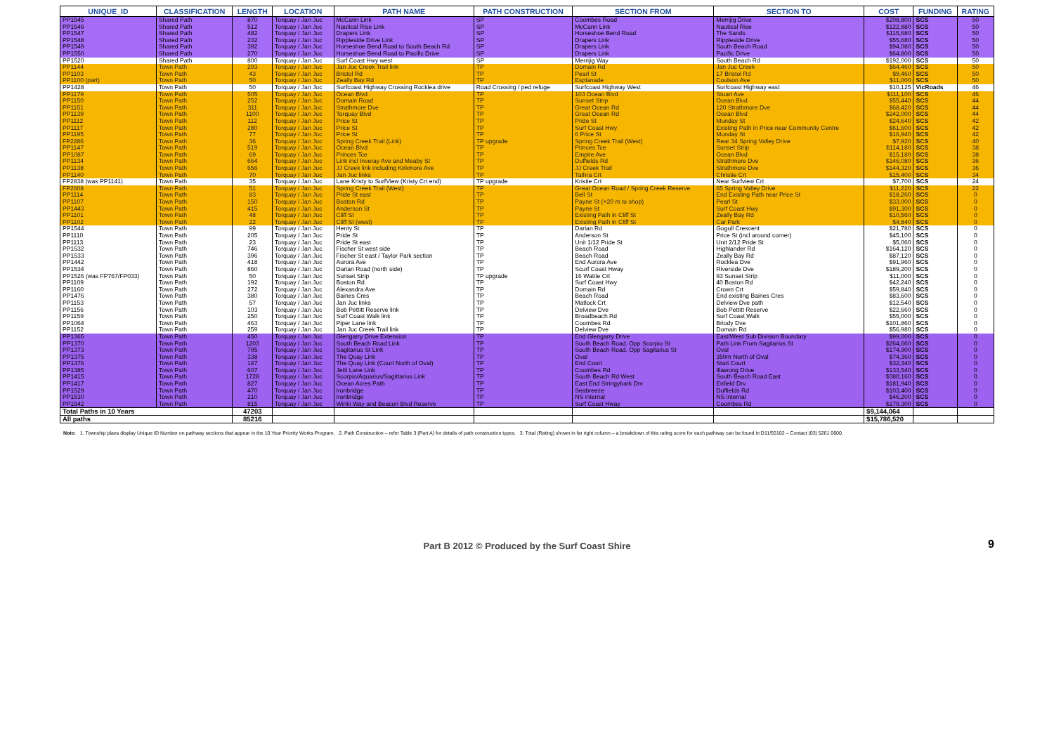| UNIQUE_ID | CLASSIFICATION | LENGTH | LOCATION | PATH NAME | PATH CONSTRUCTION | SECTION FROM | SECTION TO | COST | FUNDING | RATING |
| --- | --- | --- | --- | --- | --- | --- | --- | --- | --- | --- |
| PP1545 | Shared Path | 870 | Torquay / Jan Juc | McCann Link | SP | Coombes Road | Merrijig Drive | $208,800 | SCS | 50 |
| PP1546 | Shared Path | 512 | Torquay / Jan Juc | Nautical Rise Link | SP | McCann Link | Nautical Rise | $122,880 | SCS | 50 |
| PP1547 | Shared Path | 482 | Torquay / Jan Juc | Drapers Link | SP | Horseshoe Bend Road | The Sands | $115,680 | SCS | 50 |
| PP1548 | Shared Path | 232 | Torquay / Jan Juc | Rippleside Drive Link | SP | Drapers Link | Rippleside Drive | $55,680 | SCS | 50 |
| PP1549 | Shared Path | 392 | Torquay / Jan Juc | Horseshoe Bend Road to South Beach Rd | SP | Drapers Link | South Beach Road | $94,080 | SCS | 50 |
| PP1550 | Shared Path | 270 | Torquay / Jan Juc | Horseshoe Bend Road to Pacific Drive | SP | Drapers Link | Pacific Drive | $64,800 | SCS | 50 |
| PP1520 | Shared Path | 800 | Torquay / Jan Juc | Surf Coast Hwy west | SP | Merrijig Way | South Beach Rd | $192,000 | SCS | 50 |
| PP1144 | Town Path | 293 | Torquay / Jan Juc | Jan Juc Creek Trail link | TP | Domain Rd | Jan Juc Creek | $64,460 | SCS | 50 |
| PP1103 | Town Path | 43 | Torquay / Jan Juc | Bristol Rd | TP | Pearl St | 17 Bristol Rd | $9,460 | SCS | 50 |
| PP1100 (part) | Town Path | 50 | Torquay / Jan Juc | Zeally Bay Rd | TP | Esplanade | Coulson Ave | $11,000 | SCS | 50 |
| PP1428 | Town Path | 50 | Torquay / Jan Juc | Surfcoast Highway Crossing Rocklea drive | Road Crossing / ped refuge | Surfcoast Highway West | Surfcoast Highway east | $10,125 | VicRoads | 46 |
| PP1179 | Town Path | 505 | Torquay / Jan Juc | Ocean Blvd | TP | 103 Ocean Blvd | Stuart Ave | $111,100 | SCS | 46 |
| PP1150 | Town Path | 252 | Torquay / Jan Juc | Domain Road | TP | Sunset Strip | Ocean Blvd | $55,440 | SCS | 44 |
| PP1151 | Town Path | 311 | Torquay / Jan Juc | Strathmore Dve | TP | Great Ocean Rd | 120 Strathmore Dve | $68,420 | SCS | 44 |
| PP1139 | Town Path | 1100 | Torquay / Jan Juc | Torquay Blvd | TP | Great Ocean Rd | Ocean Blvd | $242,000 | SCS | 44 |
| PP1112 | Town Path | 112 | Torquay / Jan Juc | Price St | TP | Pride St | Munday St | $24,640 | SCS | 42 |
| PP1117 | Town Path | 280 | Torquay / Jan Juc | Price St | TP | Surf Coast Hwy | Existing Path in Price near Community Centre | $61,600 | SCS | 42 |
| PP1195 | Town Path | 77 | Torquay / Jan Juc | Price St | TP | 6 Price St | Munday St | $16,940 | SCS | 42 |
| FP2286 | Town Path | 36 | Torquay / Jan Juc | Spring Creek Trail (Link) | TP upgrade | Spring Creek Trail (West) | Rear 34 Spring Valley Drive | $7,920 | SCS | 40 |
| PP1147 | Town Path | 519 | Torquay / Jan Juc | Ocean Blvd | TP | Princes Tce | Sunset Strip | $114,180 | SCS | 38 |
| PP1087 | Town Path | 69 | Torquay / Jan Juc | Princes Tce | TP | Empire Ave | Ocean Blvd | $15,180 | SCS | 38 |
| PP1134 | Town Path | 664 | Torquay / Jan Juc | Link incl Inveray Ave and Meaby St | TP | Duffields Rd | Strathmore Dve | $146,080 | SCS | 36 |
| PP1138 | Town Path | 656 | Torquay / Jan Juc | JJ Creek link including Kirkmore Ave | TP | JJ Creek Trail | Strathmore Dve | $144,320 | SCS | 36 |
| PP1140 | Town Path | 70 | Torquay / Jan Juc | Jan Juc links | TP | Tathra Crt | Christie Crt | $15,400 | SCS | 34 |
| FP2838 (was PP1141) | Town Path | 35 | Torquay / Jan Juc | Lane Kristy to SurfView (Kristy Crt end) | TP upgrade | Kristie Crt | Near Surfview Crt | $7,700 | SCS | 24 |
| FP2608 | Town Path | 51 | Torquay / Jan Juc | Spring Creek Trail (West) | TP | Great Ocean Road / Spring Creek Reserve | 65 Spring Valley Drive | $11,220 | SCS | 22 |
| PP1114 | Town Path | 83 | Torquay / Jan Juc | Pride St east | TP | Bell St | End Existing Path near Price St | $18,260 | SCS | 0 |
| PP1107 | Town Path | 150 | Torquay / Jan Juc | Boston Rd | TP | Payne St (+20 m to shop) | Pearl St | $33,000 | SCS | 0 |
| PP1443 | Town Path | 415 | Torquay / Jan Juc | Anderson St | TP | Payne St | Surf Coast Hwy | $91,300 | SCS | 0 |
| PP1101 | Town Path | 48 | Torquay / Jan Juc | Cliff St | TP | Existing Path in Cliff St | Zeally Bay Rd | $10,560 | SCS | 0 |
| PP1102 | Town Path | 22 | Torquay / Jan Juc | Cliff St (west) | TP | Existing Path in Cliff St | Car Park | $4,840 | SCS | 0 |
| PP1544 | Town Path | 99 | Torquay / Jan Juc | Henty St | TP | Darian Rd | Gogoll Crescent | $21,780 | SCS | 0 |
| PP1110 | Town Path | 205 | Torquay / Jan Juc | Pride St | TP | Anderson St | Price St (incl around corner) | $45,100 | SCS | 0 |
| PP1113 | Town Path | 23 | Torquay / Jan Juc | Pride St east | TP | Unit 1/12 Pride St | Unit 2/12 Pride St | $5,060 | SCS | 0 |
| PP1532 | Town Path | 746 | Torquay / Jan Juc | Fischer St west side | TP | Beach Road | Highlander Rd | $164,120 | SCS | 0 |
| PP1533 | Town Path | 396 | Torquay / Jan Juc | Fischer St east / Taylor Park section | TP | Beach Road | Zeally Bay Rd | $87,120 | SCS | 0 |
| PP1442 | Town Path | 418 | Torquay / Jan Juc | Aurora Ave | TP | End Aurora Ave | Rocklea Dve | $91,960 | SCS | 0 |
| PP1534 | Town Path | 860 | Torquay / Jan Juc | Darian Road (north side) | TP | Scurf Coast Hway | Riverside Dve | $189,200 | SCS | 0 |
| PP1526 (was FP767/FP033) | Town Path | 50 | Torquay / Jan Juc | Sunset Strip | TP upgrade | 16 Wattle Crt | 93 Sunset Strip | $11,000 | SCS | 0 |
| PP1109 | Town Path | 192 | Torquay / Jan Juc | Boston Rd | TP | Surf Coast Hwy | 40 Boston Rd | $42,240 | SCS | 0 |
| PP1160 | Town Path | 272 | Torquay / Jan Juc | Alexandra Ave | TP | Domain Rd | Crown Crt | $59,840 | SCS | 0 |
| PP1476 | Town Path | 380 | Torquay / Jan Juc | Baines Cres | TP | Beach Road | End existing Baines Cres | $83,600 | SCS | 0 |
| PP1153 | Town Path | 57 | Torquay / Jan Juc | Jan Juc links | TP | Matlock Crt | Delview Dve path | $12,540 | SCS | 0 |
| PP1156 | Town Path | 103 | Torquay / Jan Juc | Bob Pettitt Reserve link | TP | Delview Dve | Bob Pettitt Reserve | $22,660 | SCS | 0 |
| PP1159 | Town Path | 250 | Torquay / Jan Juc | Surf Coast Walk link | TP | Broadbeach Rd | Surf Coast Walk | $55,000 | SCS | 0 |
| PP1064 | Town Path | 463 | Torquay / Jan Juc | Piper Lane link | TP | Coombes Rd | Briody Dve | $101,860 | SCS | 0 |
| PP1152 | Town Path | 259 | Torquay / Jan Juc | Jan Juc Creek Trail link | TP | Delview Dve | Domain Rd | $56,980 | SCS | 0 |
| PP1365 | Town Path | 450 | Torquay / Jan Juc | Glengarry Drive Extension | TP | End Glengarry Drive | East/West Sub Division Boundary | $99,000 | SCS | 0 |
| PP1370 | Town Path | 1203 | Torquay / Jan Juc | South Beach Road Link | TP | South Beach Road. Opp Scorpio St | Path Link From Sagitarius St | $264,660 | SCS | 0 |
| PP1373 | Town Path | 795 | Torquay / Jan Juc | Sagitarius St Link | TP | South Beach Road. Opp Sagitarius St | Oval | $174,900 | SCS | 0 |
| PP1375 | Town Path | 338 | Torquay / Jan Juc | The Quay Link | TP | Oval | 350m North of Oval | $74,360 | SCS | 0 |
| PP1376 | Town Path | 147 | Torquay / Jan Juc | The Quay Link (Court North of Oval) | TP | End Court | Start Court | $32,340 | SCS | 0 |
| PP1385 | Town Path | 607 | Torquay / Jan Juc | Jetti Lane Link | TP | Coombes Rd | Illawong Drive | $133,540 | SCS | 0 |
| PP1415 | Town Path | 1728 | Torquay / Jan Juc | Scorpio/Aquarius/Sagittarius Link | TP | South Beach Rd West | South Beach Road East | $380,160 | SCS | 0 |
| PP1417 | Town Path | 827 | Torquay / Jan Juc | Ocean Acres Path | TP | East End Stringybark Drv | Enfield Drv | $181,940 | SCS | 0 |
| PP1529 | Town Path | 470 | Torquay / Jan Juc | Ironbridge | TP | Seabreeze | Duffields Rd | $103,400 | SCS | 0 |
| PP1530 | Town Path | 210 | Torquay / Jan Juc | Ironbridge | TP | NS internal | NS internal | $46,200 | SCS | 0 |
| PP1542 | Town Path | 815 | Torquay / Jan Juc | Winki Way and Beacon Blvd Reserve | TP | Surf Coast Hway | Coombes Rd | $179,300 | SCS | 0 |
| Total Paths in 10 Years | | 47203 | | | | | | $9,144,064 | | |
| All paths | | 85216 | | | | | | $15,786,520 | | |
Note: 1. Township plans display Unique ID Number on pathway sections that appear in the 10 Year Priority Works Program. 2. Path Construction – refer Table 3 (Part A) for details of path construction types. 3. Total (Rating) shown in far right column – a breakdown of this rating score for each pathway can be found in D11/55102 – Contact (03) 5261 0600.
Part B 2012 © Produced by the Surf Coast Shire 9